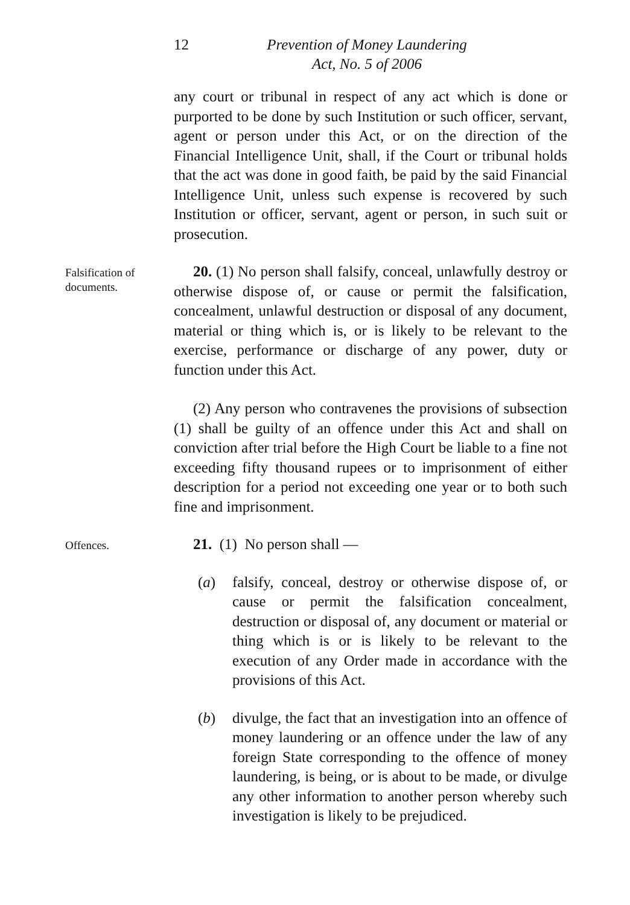12 Prevention of Money Laundering
Act, No. 5 of 2006
any court or tribunal in respect of any act which is done or purported to be done by such Institution or such officer, servant, agent or person under this Act, or on the direction of the Financial Intelligence Unit, shall, if the Court or tribunal holds that the act was done in good faith, be paid by the said Financial Intelligence Unit, unless such expense is recovered by such Institution or officer, servant, agent or person, in such suit or prosecution.
Falsification of documents.
20. (1) No person shall falsify, conceal, unlawfully destroy or otherwise dispose of, or cause or permit the falsification, concealment, unlawful destruction or disposal of any document, material or thing which is, or is likely to be relevant to the exercise, performance or discharge of any power, duty or function under this Act.
(2) Any person who contravenes the provisions of subsection (1) shall be guilty of an offence under this Act and shall on conviction after trial before the High Court be liable to a fine not exceeding fifty thousand rupees or to imprisonment of either description for a period not exceeding one year or to both such fine and imprisonment.
Offences.
21. (1) No person shall —
(a) falsify, conceal, destroy or otherwise dispose of, or cause or permit the falsification concealment, destruction or disposal of, any document or material or thing which is or is likely to be relevant to the execution of any Order made in accordance with the provisions of this Act.
(b) divulge, the fact that an investigation into an offence of money laundering or an offence under the law of any foreign State corresponding to the offence of money laundering, is being, or is about to be made, or divulge any other information to another person whereby such investigation is likely to be prejudiced.